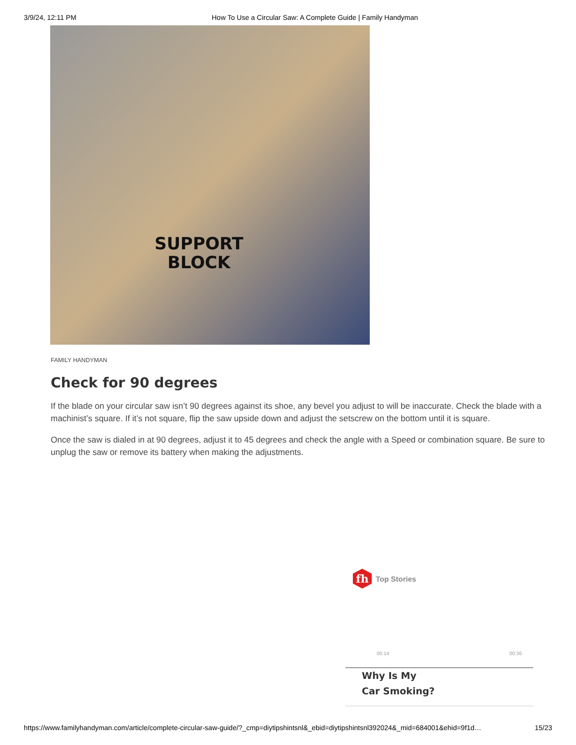3/9/24, 12:11 PM How To Use a Circular Saw: A Complete Guide | Family Handyman
SUPPORT
BLOCK
FAMILY HANDYMAN
Check for 90 degrees
If the blade on your circular saw isn’t 90 degrees against its shoe, any bevel you adjust to will be inaccurate. Check the blade with a machinist’s square. If it’s not square, flip the saw upside down and adjust the setscrew on the bottom until it is square.
Once the saw is dialed in at 90 degrees, adjust it to 45 degrees and check the angle with a Speed or combination square. Be sure to unplug the saw or remove its battery when making the adjustments.
fh
Top Stories
00:14 00:36
Why Is My
Car Smoking?
https://www.familyhandyman.com/article/complete-circular-saw-guide/?_cmp=diytipshintsnl&_ebid=diytipshintsnl392024&_mid=684001&ehid=9f1d… 15/23